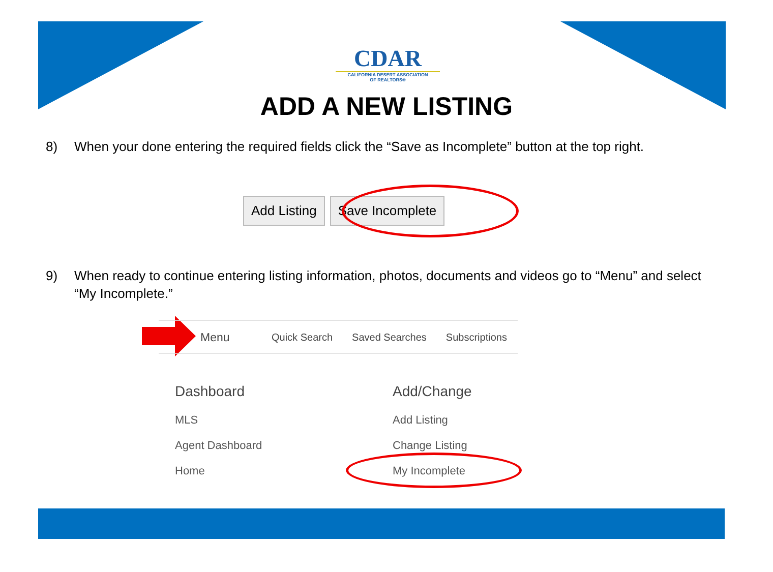CDAR
CALIFORNIA DESERT ASSOCIATION
OF REALTORS®
ADD A NEW LISTING
8) When your done entering the required fields click the “Save as Incomplete” button at the top right.
Add Listing Save Incomplete
9) When ready to continue entering listing information, photos, documents and videos go to “Menu” and select “My Incomplete.”
Menu Quick Search Saved Searches Subscriptions
Dashboard
MLS
Agent Dashboard
Home
Add/Change
Add Listing
Change Listing
My Incomplete